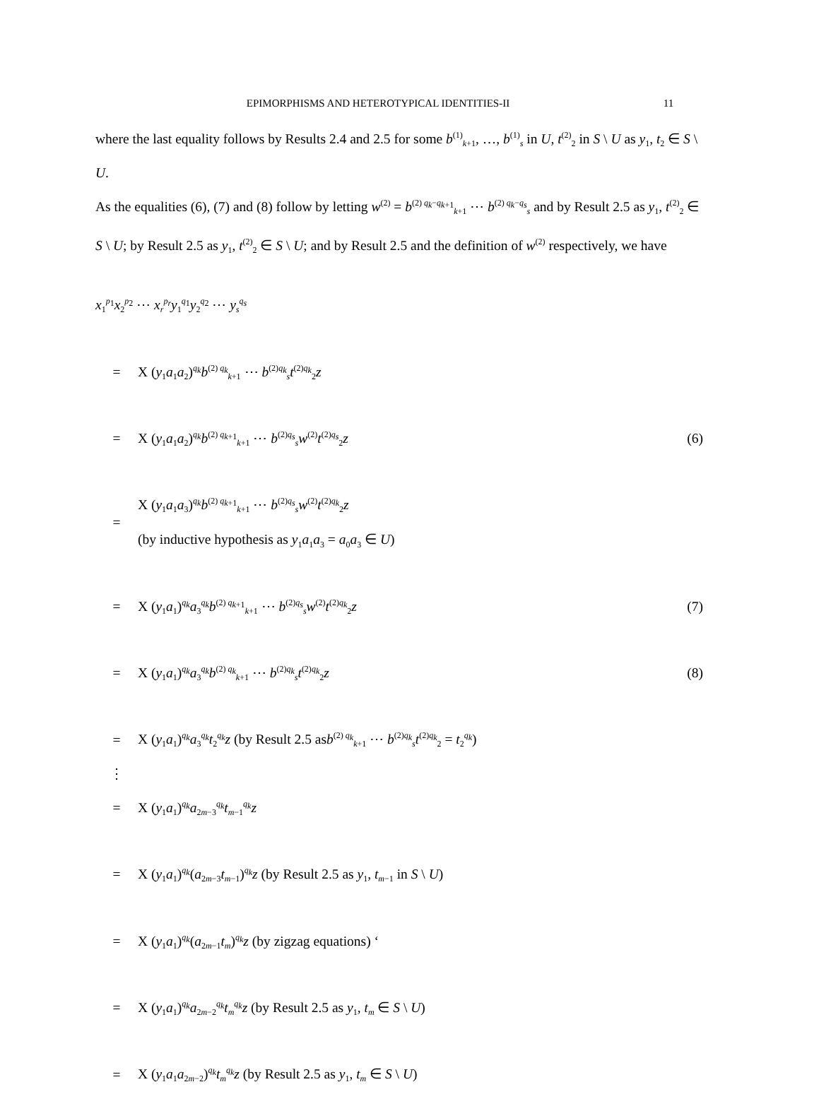EPIMORPHISMS AND HETEROTYPICAL IDENTITIES-II 11
where the last equality follows by Results 2.4 and 2.5 for some b<sup>(1)</sup><sub>k+1</sub>, …, b<sup>(1)</sup><sub>s</sub> in U, t<sup>(2)</sup><sub>2</sub> in S \ U as y<sub>1</sub>, t<sub>2</sub> ∈ S \ U.
As the equalities (6), (7) and (8) follow by letting w<sup>(2)</sup> = b<sup>(2) q<sub>k</sub>−q<sub>k+1</sub></sup><sub>k+1</sub> ⋯ b<sup>(2) q<sub>k</sub>−q<sub>s</sub></sup><sub>s</sub> and by Result 2.5 as y<sub>1</sub>, t<sup>(2)</sup><sub>2</sub> ∈ S \ U; by Result 2.5 as y<sub>1</sub>, t<sup>(2)</sup><sub>2</sub> ∈ S \ U; and by Result 2.5 and the definition of w<sup>(2)</sup> respectively, we have
x<sub>1</sub><sup>p<sub>1</sub></sup>x<sub>2</sub><sup>p<sub>2</sub></sup> ⋯ x<sub>r</sub><sup>p<sub>r</sub></sup>y<sub>1</sub><sup>q<sub>1</sub></sup>y<sub>2</sub><sup>q<sub>2</sub></sup> ⋯ y<sub>s</sub><sup>q<sub>s</sub></sup>
= X (y<sub>1</sub>a<sub>1</sub>a<sub>2</sub>)<sup>q<sub>k</sub></sup>b<sup>(2) q<sub>k</sub></sup><sub>k+1</sub> ⋯ b<sup>(2)q<sub>k</sub></sup><sub>s</sub>t<sup>(2)q<sub>k</sub></sup><sub>2</sub>z
= X (y<sub>1</sub>a<sub>1</sub>a<sub>2</sub>)<sup>q<sub>k</sub></sup>b<sup>(2) q<sub>k+1</sub></sup><sub>k+1</sub> ⋯ b<sup>(2)q<sub>s</sub></sup><sub>s</sub>w<sup>(2)</sup>t<sup>(2)q<sub>s</sub></sup><sub>2</sub>z (6)
= X (y<sub>1</sub>a<sub>1</sub>a<sub>3</sub>)<sup>q<sub>k</sub></sup>b<sup>(2) q<sub>k+1</sub></sup><sub>k+1</sub> ⋯ b<sup>(2)q<sub>s</sub></sup><sub>s</sub>w<sup>(2)</sup>t<sup>(2)q<sub>k</sub></sup><sub>2</sub>z
(by inductive hypothesis as y<sub>1</sub>a<sub>1</sub>a<sub>3</sub> = a<sub>0</sub>a<sub>3</sub> ∈ U)
= X (y<sub>1</sub>a<sub>1</sub>)<sup>q<sub>k</sub></sup>a<sub>3</sub><sup>q<sub>k</sub></sup>b<sup>(2) q<sub>k+1</sub></sup><sub>k+1</sub> ⋯ b<sup>(2)q<sub>s</sub></sup><sub>s</sub>w<sup>(2)</sup>t<sup>(2)q<sub>k</sub></sup><sub>2</sub>z (7)
= X (y<sub>1</sub>a<sub>1</sub>)<sup>q<sub>k</sub></sup>a<sub>3</sub><sup>q<sub>k</sub></sup>b<sup>(2) q<sub>k</sub></sup><sub>k+1</sub> ⋯ b<sup>(2)q<sub>k</sub></sup><sub>s</sub>t<sup>(2)q<sub>k</sub></sup><sub>2</sub>z (8)
= X (y<sub>1</sub>a<sub>1</sub>)<sup>q<sub>k</sub></sup>a<sub>3</sub><sup>q<sub>k</sub></sup>t<sub>2</sub><sup>q<sub>k</sub></sup>z (by Result 2.5 asb<sup>(2) q<sub>k</sub></sup><sub>k+1</sub> ⋯ b<sup>(2)q<sub>k</sub></sup><sub>s</sub>t<sup>(2)q<sub>k</sub></sup><sub>2</sub> = t<sub>2</sub><sup>q<sub>k</sub></sup>)
⋮
= X (y<sub>1</sub>a<sub>1</sub>)<sup>q<sub>k</sub></sup>a<sub>2m−3</sub><sup>q<sub>k</sub></sup>t<sub>m−1</sub><sup>q<sub>k</sub></sup>z
= X (y<sub>1</sub>a<sub>1</sub>)<sup>q<sub>k</sub></sup>(a<sub>2m−3</sub>t<sub>m−1</sub>)<sup>q<sub>k</sub></sup>z (by Result 2.5 as y<sub>1</sub>, t<sub>m−1</sub> in S \ U)
= X (y<sub>1</sub>a<sub>1</sub>)<sup>q<sub>k</sub></sup>(a<sub>2m−1</sub>t<sub>m</sub>)<sup>q<sub>k</sub></sup>z (by zigzag equations) ‘
= X (y<sub>1</sub>a<sub>1</sub>)<sup>q<sub>k</sub></sup>a<sub>2m−2</sub><sup>q<sub>k</sub></sup>t<sub>m</sub><sup>q<sub>k</sub></sup>z (by Result 2.5 as y<sub>1</sub>, t<sub>m</sub> ∈ S \ U)
= X (y<sub>1</sub>a<sub>1</sub>a<sub>2m−2</sub>)<sup>q<sub>k</sub></sup>t<sub>m</sub><sup>q<sub>k</sub></sup>z (by Result 2.5 as y<sub>1</sub>, t<sub>m</sub> ∈ S \ U)